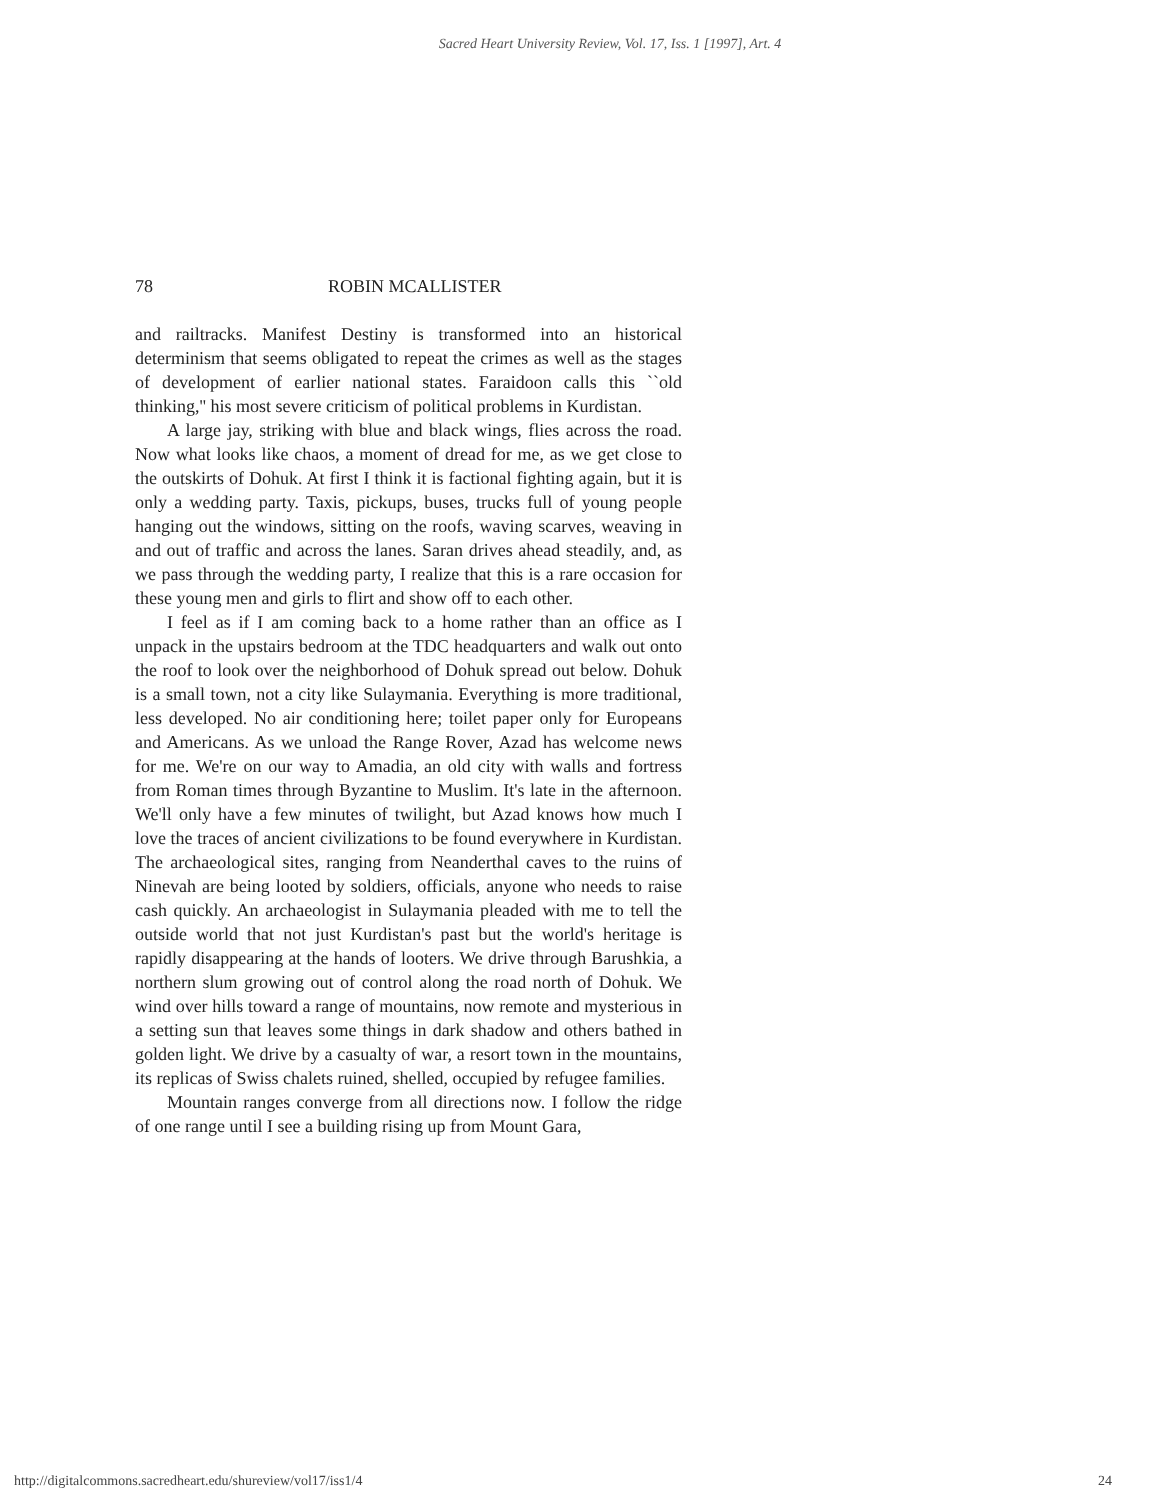Sacred Heart University Review, Vol. 17, Iss. 1 [1997], Art. 4
78 ROBIN MCALLISTER
and railtracks. Manifest Destiny is transformed into an historical determinism that seems obligated to repeat the crimes as well as the stages of development of earlier national states. Faraidoon calls this ``old thinking,'' his most severe criticism of political problems in Kurdistan.
A large jay, striking with blue and black wings, flies across the road. Now what looks like chaos, a moment of dread for me, as we get close to the outskirts of Dohuk. At first I think it is factional fighting again, but it is only a wedding party. Taxis, pickups, buses, trucks full of young people hanging out the windows, sitting on the roofs, waving scarves, weaving in and out of traffic and across the lanes. Saran drives ahead steadily, and, as we pass through the wedding party, I realize that this is a rare occasion for these young men and girls to flirt and show off to each other.
I feel as if I am coming back to a home rather than an office as I unpack in the upstairs bedroom at the TDC headquarters and walk out onto the roof to look over the neighborhood of Dohuk spread out below. Dohuk is a small town, not a city like Sulaymania. Everything is more traditional, less developed. No air conditioning here; toilet paper only for Europeans and Americans. As we unload the Range Rover, Azad has welcome news for me. We're on our way to Amadia, an old city with walls and fortress from Roman times through Byzantine to Muslim. It's late in the afternoon. We'll only have a few minutes of twilight, but Azad knows how much I love the traces of ancient civilizations to be found everywhere in Kurdistan. The archaeological sites, ranging from Neanderthal caves to the ruins of Ninevah are being looted by soldiers, officials, anyone who needs to raise cash quickly. An archaeologist in Sulaymania pleaded with me to tell the outside world that not just Kurdistan's past but the world's heritage is rapidly disappearing at the hands of looters. We drive through Barushkia, a northern slum growing out of control along the road north of Dohuk. We wind over hills toward a range of mountains, now remote and mysterious in a setting sun that leaves some things in dark shadow and others bathed in golden light. We drive by a casualty of war, a resort town in the mountains, its replicas of Swiss chalets ruined, shelled, occupied by refugee families.
Mountain ranges converge from all directions now. I follow the ridge of one range until I see a building rising up from Mount Gara,
http://digitalcommons.sacredheart.edu/shureview/vol17/iss1/4 24